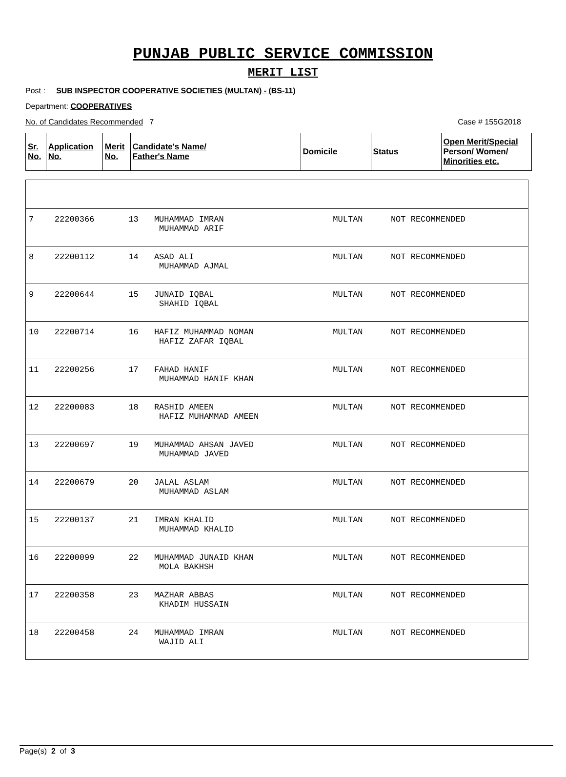PUNJAB PUBLIC SERVICE COMMISSION
MERIT LIST
Post : SUB INSPECTOR COOPERATIVE SOCIETIES (MULTAN) - (BS-11)
Department: COOPERATIVES
No. of Candidates Recommended 7 Case # 155G2018
| Sr. No. | Application No. | Merit No. | Candidate's Name/ Father's Name | Domicile | Status | Open Merit/Special Person/ Women/ Minorities etc. |
| --- | --- | --- | --- | --- | --- | --- |
| 7 | 22200366 | 13 | MUHAMMAD IMRAN MUHAMMAD ARIF | MULTAN | NOT RECOMMENDED | |
| 8 | 22200112 | 14 | ASAD ALI MUHAMMAD AJMAL | MULTAN | NOT RECOMMENDED | |
| 9 | 22200644 | 15 | JUNAID IQBAL SHAHID IQBAL | MULTAN | NOT RECOMMENDED | |
| 10 | 22200714 | 16 | HAFIZ MUHAMMAD NOMAN HAFIZ ZAFAR IQBAL | MULTAN | NOT RECOMMENDED | |
| 11 | 22200256 | 17 | FAHAD HANIF MUHAMMAD HANIF KHAN | MULTAN | NOT RECOMMENDED | |
| 12 | 22200083 | 18 | RASHID AMEEN HAFIZ MUHAMMAD AMEEN | MULTAN | NOT RECOMMENDED | |
| 13 | 22200697 | 19 | MUHAMMAD AHSAN JAVED MUHAMMAD JAVED | MULTAN | NOT RECOMMENDED | |
| 14 | 22200679 | 20 | JALAL ASLAM MUHAMMAD ASLAM | MULTAN | NOT RECOMMENDED | |
| 15 | 22200137 | 21 | IMRAN KHALID MUHAMMAD KHALID | MULTAN | NOT RECOMMENDED | |
| 16 | 22200099 | 22 | MUHAMMAD JUNAID KHAN MOLA BAKHSH | MULTAN | NOT RECOMMENDED | |
| 17 | 22200358 | 23 | MAZHAR ABBAS KHADIM HUSSAIN | MULTAN | NOT RECOMMENDED | |
| 18 | 22200458 | 24 | MUHAMMAD IMRAN WAJID ALI | MULTAN | NOT RECOMMENDED | |
Page(s) 2 of 3